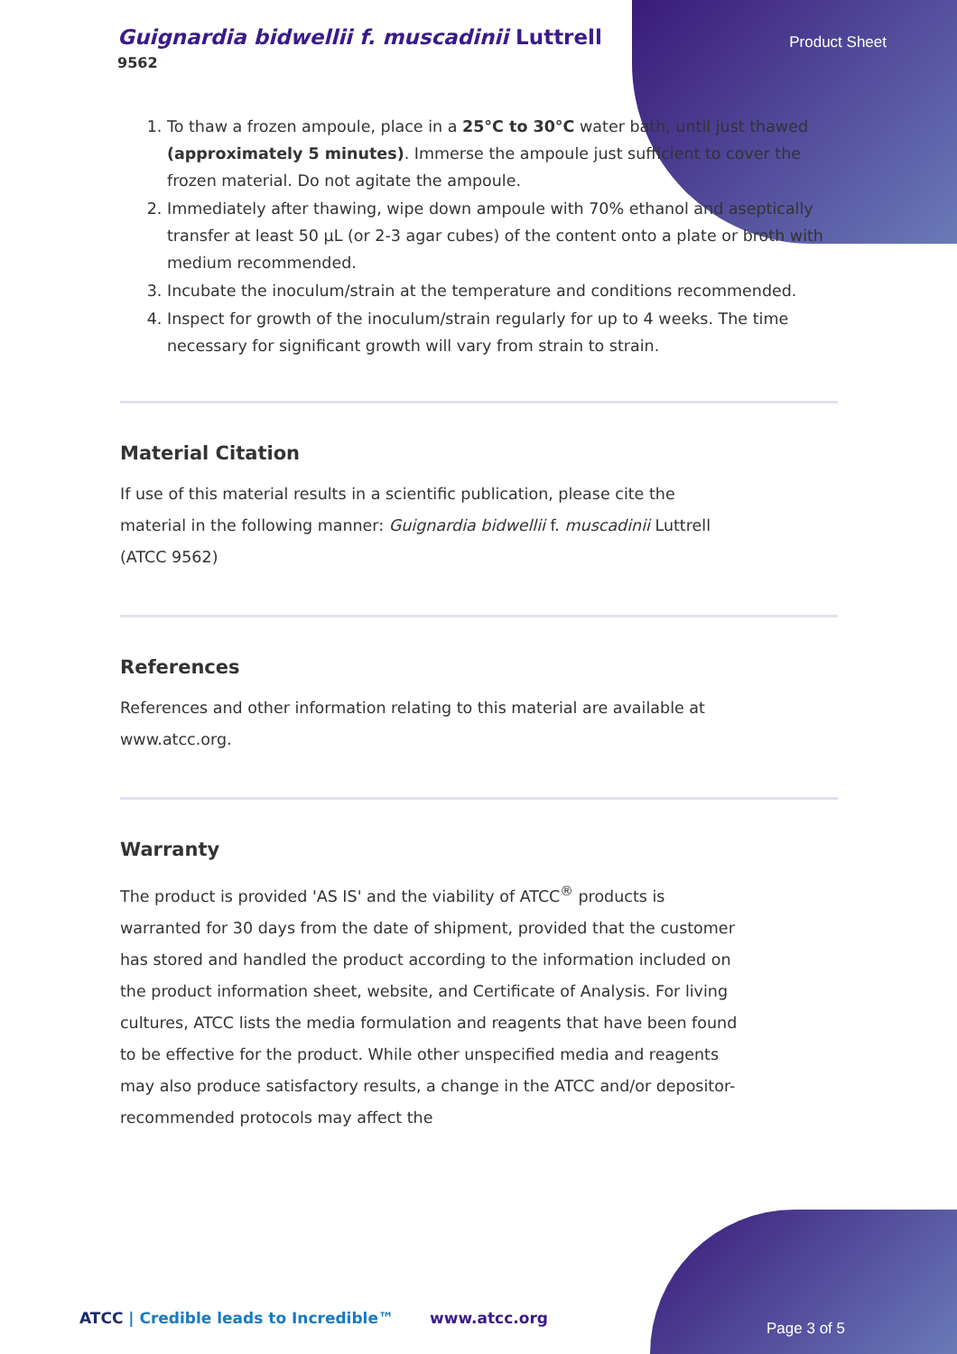Guignardia bidwellii f. muscadinii Luttrell
9562
Product Sheet
1. To thaw a frozen ampoule, place in a 25°C to 30°C water bath, until just thawed (approximately 5 minutes). Immerse the ampoule just sufficient to cover the frozen material. Do not agitate the ampoule.
2. Immediately after thawing, wipe down ampoule with 70% ethanol and aseptically transfer at least 50 µL (or 2-3 agar cubes) of the content onto a plate or broth with medium recommended.
3. Incubate the inoculum/strain at the temperature and conditions recommended.
4. Inspect for growth of the inoculum/strain regularly for up to 4 weeks. The time necessary for significant growth will vary from strain to strain.
Material Citation
If use of this material results in a scientific publication, please cite the material in the following manner: Guignardia bidwellii f. muscadinii Luttrell (ATCC 9562)
References
References and other information relating to this material are available at www.atcc.org.
Warranty
The product is provided 'AS IS' and the viability of ATCC<sup>®</sup> products is warranted for 30 days from the date of shipment, provided that the customer has stored and handled the product according to the information included on the product information sheet, website, and Certificate of Analysis. For living cultures, ATCC lists the media formulation and reagents that have been found to be effective for the product. While other unspecified media and reagents may also produce satisfactory results, a change in the ATCC and/or depositor-recommended protocols may affect the
ATCC | Credible leads to Incredible™
www.atcc.org
Page 3 of 5